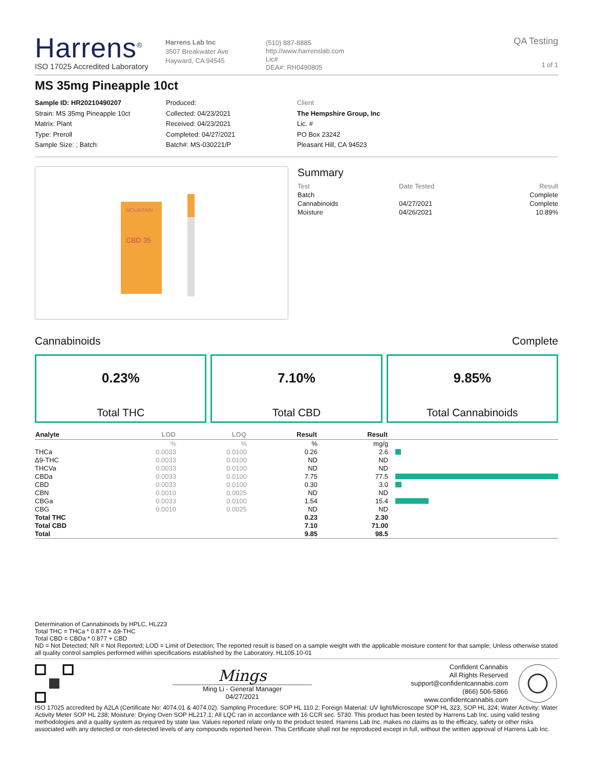Harrens<sup>®</sup>
ISO 17025 Accredited Laboratory
Harrens Lab Inc
3507 Breakwater Ave
Hayward, CA 94545
(510) 887-8885
http://www.harrenslab.com
Lic#
DEA#: RH0490805
QA Testing
1 of 1
MS 35mg Pineapple 10ct
Sample ID: HR20210490207
Strain: MS 35mg Pineapple 10ct
Matrix: Plant
Type: Preroll
Sample Size: ; Batch:
Produced:
Collected: 04/23/2021
Received: 04/23/2021
Completed: 04/27/2021
Batch#: MS-030221/P
Client
The Hempshire Group, Inc
Lic. #
PO Box 23242
Pleasant Hill, CA 94523
MOUNTAIN
CBD 35
Summary
| Test | Date Tested | Result |
| Batch | | Complete |
| Cannabinoids | 04/27/2021 | Complete |
| Moisture | 04/26/2021 | 10.89% |
Cannabinoids Complete
0.23%
Total THC
7.10%
Total CBD
9.85%
Total Cannabinoids
| Analyte | LOD | LOQ | Result | Result | |
| --- | --- | --- | --- | --- | --- |
| | % | % | % | mg/g | |
| THCa | 0.0033 | 0.0100 | 0.26 | 2.6 | |
| Δ9-THC | 0.0033 | 0.0100 | ND | ND | |
| THCVa | 0.0033 | 0.0100 | ND | ND | |
| CBDa | 0.0033 | 0.0100 | 7.75 | 77.5 | |
| CBD | 0.0033 | 0.0100 | 0.30 | 3.0 | |
| CBN | 0.0010 | 0.0025 | ND | ND | |
| CBGa | 0.0033 | 0.0100 | 1.54 | 15.4 | |
| CBG | 0.0010 | 0.0025 | ND | ND | |
| Total THC | | | 0.23 | 2.30 | |
| Total CBD | | | 7.10 | 71.00 | |
| Total | | | 9.85 | 98.5 | |
Determination of Cannabinoids by HPLC, HL223
Total THC = THCa * 0.877 + Δ9-THC
Total CBD = CBDa * 0.877 + CBD
ND = Not Detected; NR = Not Reported; LOD = Limit of Detection; The reported result is based on a sample weight with the applicable moisture content for that sample; Unless otherwise stated all quality control samples performed within specifications established by the Laboratory. HL105.10-01
Mings
Ming Li - General Manager
04/27/2021
Confident Cannabis
All Rights Reserved
support@confidentcannabis.com
(866) 506-5866
www.confidentcannabis.com
ISO 17025 accredited by A2LA (Certificate No: 4074.01 & 4074.02). Sampling Procedure: SOP HL 110.2; Foreign Material: UV light/Microscope SOP HL 323, SOP HL 324; Water Activity: Water Activity Meter SOP HL 238; Moisture: Drying Oven SOP HL217.1; All LQC ran in accordance with 16 CCR sec. 5730. This product has been tested by Harrens Lab Inc. using valid testing methodologies and a quality system as required by state law. Values reported relate only to the product tested. Harrens Lab Inc. makes no claims as to the efficacy, safety or other risks associated with any detected or non-detected levels of any compounds reported herein. This Certificate shall not be reproduced except in full, without the written approval of Harrens Lab Inc.